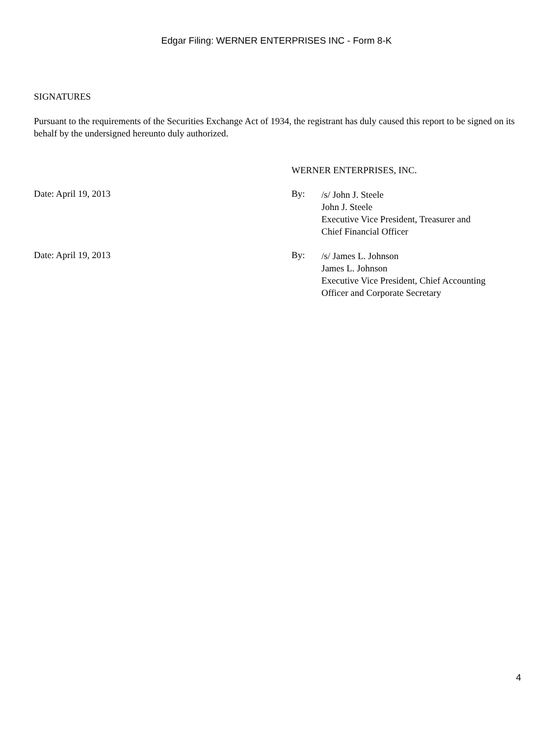Edgar Filing: WERNER ENTERPRISES INC - Form 8-K
SIGNATURES
Pursuant to the requirements of the Securities Exchange Act of 1934, the registrant has duly caused this report to be signed on its behalf by the undersigned hereunto duly authorized.
WERNER ENTERPRISES, INC.
Date: April 19, 2013 By:
/s/ John J. Steele
John J. Steele
Executive Vice President, Treasurer and
Chief Financial Officer
Date: April 19, 2013 By:
/s/ James L. Johnson
James L. Johnson
Executive Vice President, Chief Accounting
Officer and Corporate Secretary
4